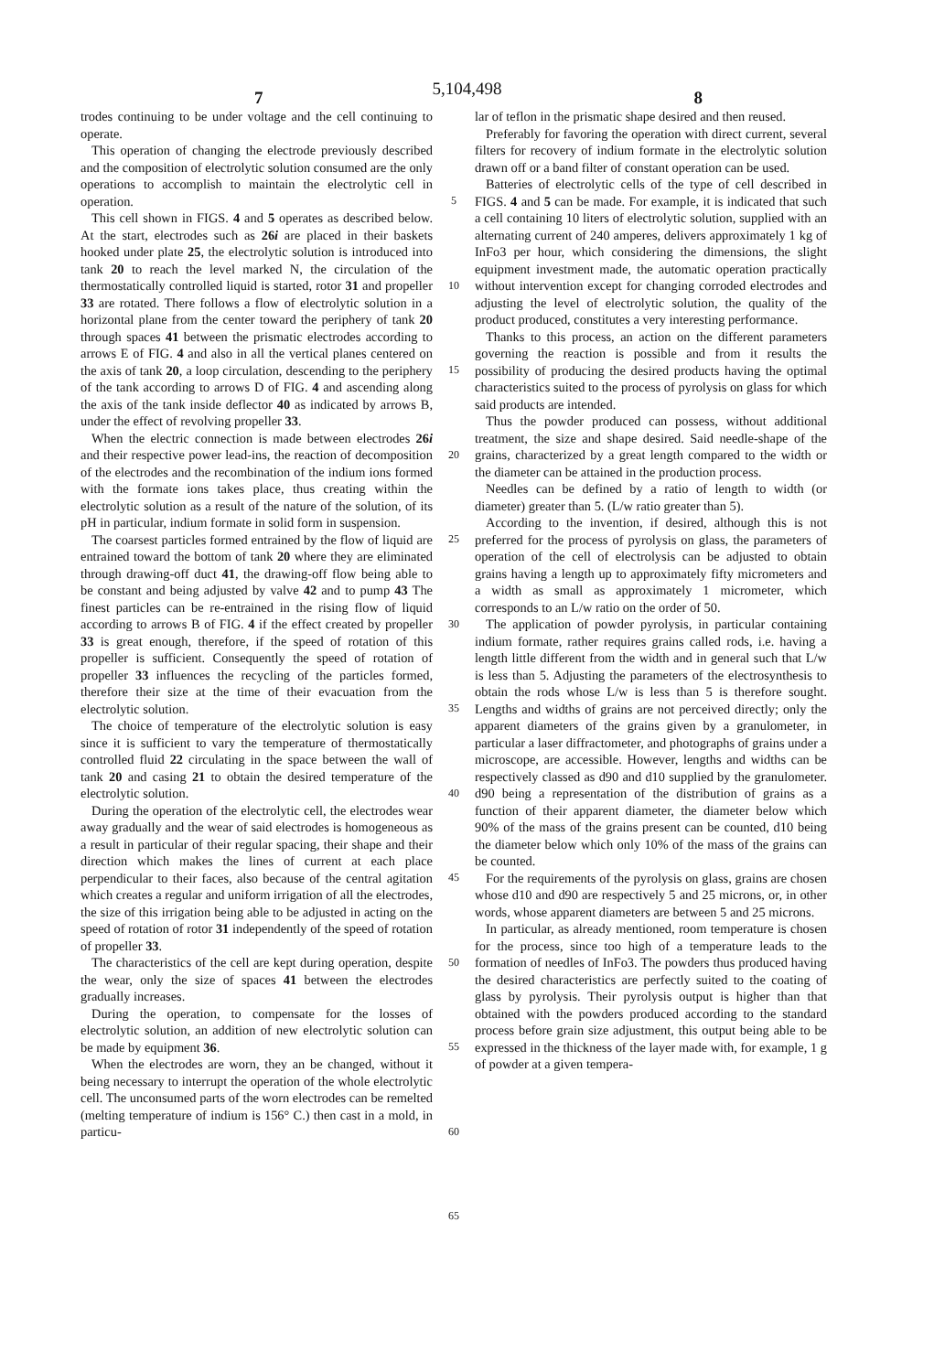5,104,498
7 8
trodes continuing to be under voltage and the cell continuing to operate.
This operation of changing the electrode previously described and the composition of electrolytic solution consumed are the only operations to accomplish to maintain the electrolytic cell in operation.
This cell shown in FIGS. 4 and 5 operates as described below. At the start, electrodes such as 26i are placed in their baskets hooked under plate 25, the electrolytic solution is introduced into tank 20 to reach the level marked N, the circulation of the thermostatically controlled liquid is started, rotor 31 and propeller 33 are rotated. There follows a flow of electrolytic solution in a horizontal plane from the center toward the periphery of tank 20 through spaces 41 between the prismatic electrodes according to arrows E of FIG. 4 and also in all the vertical planes centered on the axis of tank 20, a loop circulation, descending to the periphery of the tank according to arrows D of FIG. 4 and ascending along the axis of the tank inside deflector 40 as indicated by arrows B, under the effect of revolving propeller 33.
When the electric connection is made between electrodes 26i and their respective power lead-ins, the reaction of decomposition of the electrodes and the recombination of the indium ions formed with the formate ions takes place, thus creating within the electrolytic solution as a result of the nature of the solution, of its pH in particular, indium formate in solid form in suspension.
The coarsest particles formed entrained by the flow of liquid are entrained toward the bottom of tank 20 where they are eliminated through drawing-off duct 41, the drawing-off flow being able to be constant and being adjusted by valve 42 and to pump 43 The finest particles can be re-entrained in the rising flow of liquid according to arrows B of FIG. 4 if the effect created by propeller 33 is great enough, therefore, if the speed of rotation of this propeller is sufficient. Consequently the speed of rotation of propeller 33 influences the recycling of the particles formed, therefore their size at the time of their evacuation from the electrolytic solution.
The choice of temperature of the electrolytic solution is easy since it is sufficient to vary the temperature of thermostatically controlled fluid 22 circulating in the space between the wall of tank 20 and casing 21 to obtain the desired temperature of the electrolytic solution.
During the operation of the electrolytic cell, the electrodes wear away gradually and the wear of said electrodes is homogeneous as a result in particular of their regular spacing, their shape and their direction which makes the lines of current at each place perpendicular to their faces, also because of the central agitation which creates a regular and uniform irrigation of all the electrodes, the size of this irrigation being able to be adjusted in acting on the speed of rotation of rotor 31 independently of the speed of rotation of propeller 33.
The characteristics of the cell are kept during operation, despite the wear, only the size of spaces 41 between the electrodes gradually increases.
During the operation, to compensate for the losses of electrolytic solution, an addition of new electrolytic solution can be made by equipment 36.
When the electrodes are worn, they an be changed, without it being necessary to interrupt the operation of the whole electrolytic cell. The unconsumed parts of the worn electrodes can be remelted (melting temperature of indium is 156° C.) then cast in a mold, in particu-
5
10
15
20
25
30
35
40
45
50
55
60
65
lar of teflon in the prismatic shape desired and then reused.
Preferably for favoring the operation with direct current, several filters for recovery of indium formate in the electrolytic solution drawn off or a band filter of constant operation can be used.
Batteries of electrolytic cells of the type of cell described in FIGS. 4 and 5 can be made. For example, it is indicated that such a cell containing 10 liters of electrolytic solution, supplied with an alternating current of 240 amperes, delivers approximately 1 kg of InFo3 per hour, which considering the dimensions, the slight equipment investment made, the automatic operation practically without intervention except for changing corroded electrodes and adjusting the level of electrolytic solution, the quality of the product produced, constitutes a very interesting performance.
Thanks to this process, an action on the different parameters governing the reaction is possible and from it results the possibility of producing the desired products having the optimal characteristics suited to the process of pyrolysis on glass for which said products are intended.
Thus the powder produced can possess, without additional treatment, the size and shape desired. Said needle-shape of the grains, characterized by a great length compared to the width or the diameter can be attained in the production process.
Needles can be defined by a ratio of length to width (or diameter) greater than 5. (L/w ratio greater than 5).
According to the invention, if desired, although this is not preferred for the process of pyrolysis on glass, the parameters of operation of the cell of electrolysis can be adjusted to obtain grains having a length up to approximately fifty micrometers and a width as small as approximately 1 micrometer, which corresponds to an L/w ratio on the order of 50.
The application of powder pyrolysis, in particular containing indium formate, rather requires grains called rods, i.e. having a length little different from the width and in general such that L/w is less than 5. Adjusting the parameters of the electrosynthesis to obtain the rods whose L/w is less than 5 is therefore sought. Lengths and widths of grains are not perceived directly; only the apparent diameters of the grains given by a granulometer, in particular a laser diffractometer, and photographs of grains under a microscope, are accessible. However, lengths and widths can be respectively classed as d90 and d10 supplied by the granulometer. d90 being a representation of the distribution of grains as a function of their apparent diameter, the diameter below which 90% of the mass of the grains present can be counted, d10 being the diameter below which only 10% of the mass of the grains can be counted.
For the requirements of the pyrolysis on glass, grains are chosen whose d10 and d90 are respectively 5 and 25 microns, or, in other words, whose apparent diameters are between 5 and 25 microns.
In particular, as already mentioned, room temperature is chosen for the process, since too high of a temperature leads to the formation of needles of InFo3. The powders thus produced having the desired characteristics are perfectly suited to the coating of glass by pyrolysis. Their pyrolysis output is higher than that obtained with the powders produced according to the standard process before grain size adjustment, this output being able to be expressed in the thickness of the layer made with, for example, 1 g of powder at a given tempera-